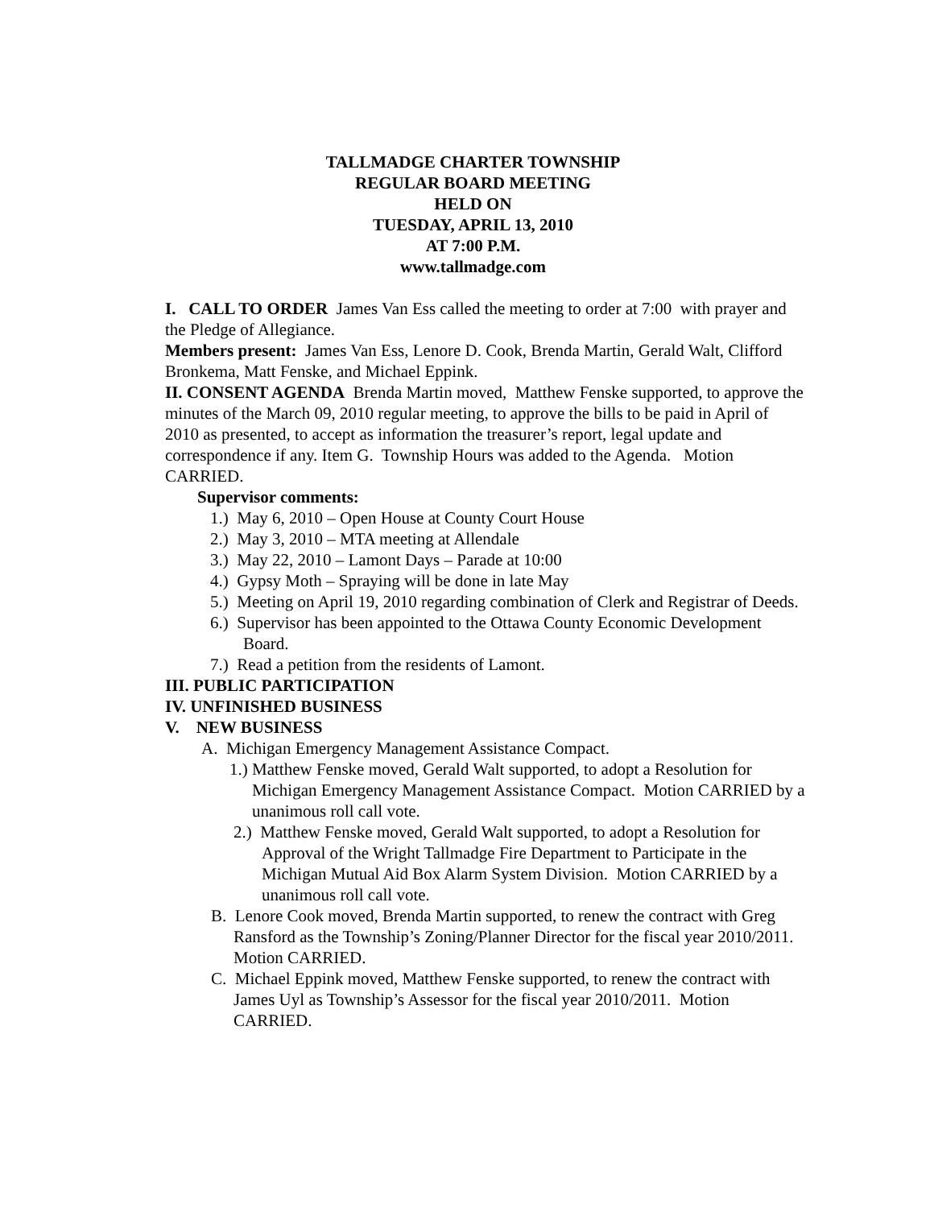TALLMADGE CHARTER TOWNSHIP
REGULAR BOARD MEETING
HELD ON
TUESDAY, APRIL 13, 2010
AT 7:00 P.M.
www.tallmadge.com
I. CALL TO ORDER James Van Ess called the meeting to order at 7:00 with prayer and the Pledge of Allegiance.
Members present: James Van Ess, Lenore D. Cook, Brenda Martin, Gerald Walt, Clifford Bronkema, Matt Fenske, and Michael Eppink.
II. CONSENT AGENDA Brenda Martin moved, Matthew Fenske supported, to approve the minutes of the March 09, 2010 regular meeting, to approve the bills to be paid in April of 2010 as presented, to accept as information the treasurer’s report, legal update and correspondence if any. Item G. Township Hours was added to the Agenda. Motion CARRIED.
Supervisor comments:
1.) May 6, 2010 – Open House at County Court House
2.) May 3, 2010 – MTA meeting at Allendale
3.) May 22, 2010 – Lamont Days – Parade at 10:00
4.) Gypsy Moth – Spraying will be done in late May
5.) Meeting on April 19, 2010 regarding combination of Clerk and Registrar of Deeds.
6.) Supervisor has been appointed to the Ottawa County Economic Development Board.
7.) Read a petition from the residents of Lamont.
III. PUBLIC PARTICIPATION
IV. UNFINISHED BUSINESS
V. NEW BUSINESS
A. Michigan Emergency Management Assistance Compact.
1.) Matthew Fenske moved, Gerald Walt supported, to adopt a Resolution for Michigan Emergency Management Assistance Compact. Motion CARRIED by a unanimous roll call vote.
2.) Matthew Fenske moved, Gerald Walt supported, to adopt a Resolution for Approval of the Wright Tallmadge Fire Department to Participate in the Michigan Mutual Aid Box Alarm System Division. Motion CARRIED by a unanimous roll call vote.
B. Lenore Cook moved, Brenda Martin supported, to renew the contract with Greg Ransford as the Township’s Zoning/Planner Director for the fiscal year 2010/2011. Motion CARRIED.
C. Michael Eppink moved, Matthew Fenske supported, to renew the contract with James Uyl as Township’s Assessor for the fiscal year 2010/2011. Motion CARRIED.